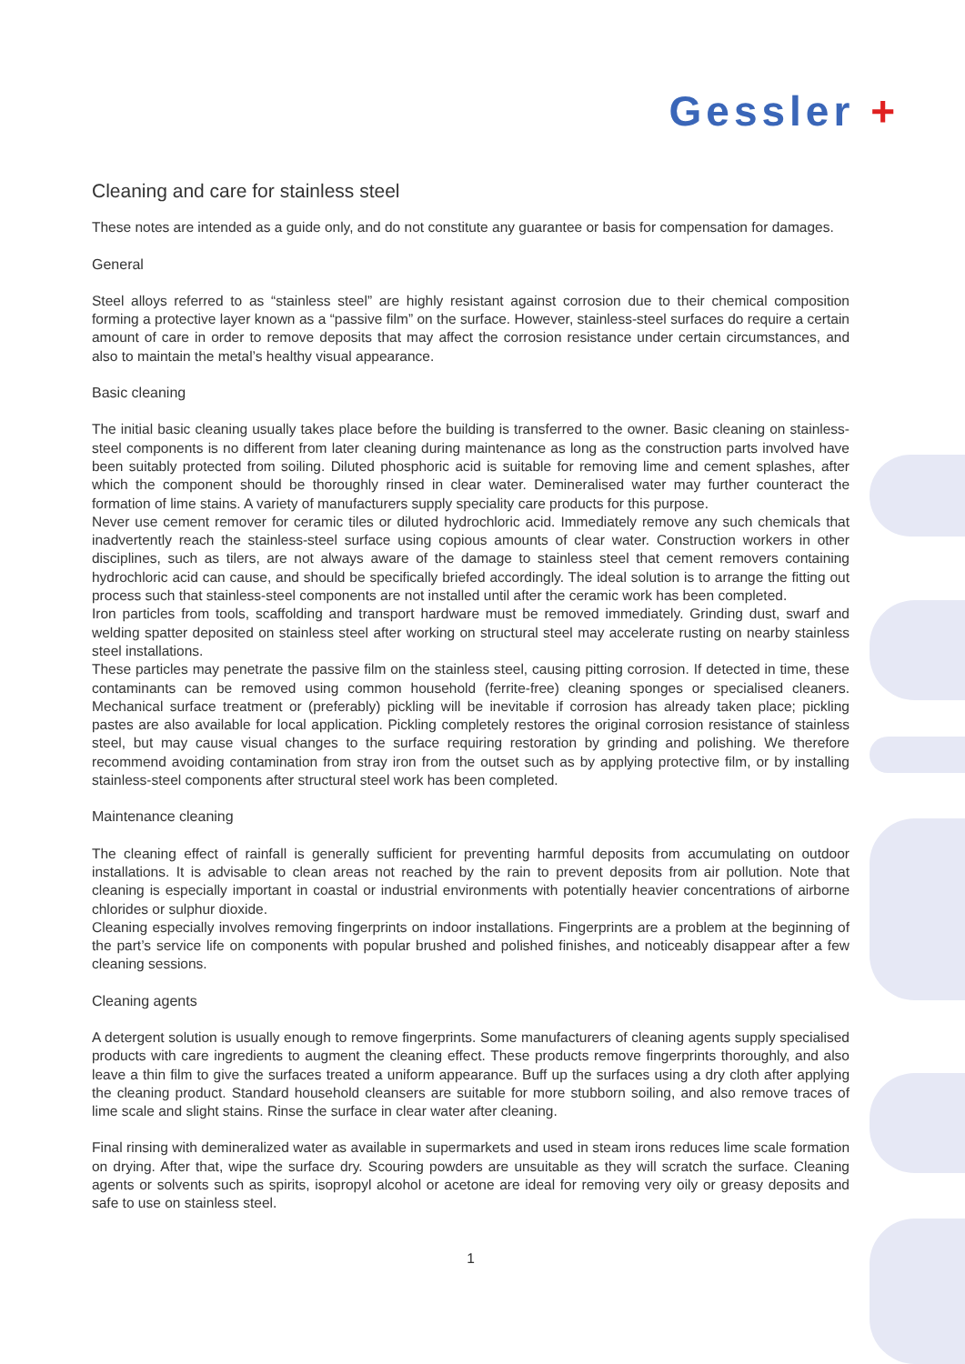Gessler +
Cleaning and care for stainless steel
These notes are intended as a guide only, and do not constitute any guarantee or basis for compensation for damages.
General
Steel alloys referred to as “stainless steel” are highly resistant against corrosion due to their chemical composition forming a protective layer known as a “passive film” on the surface. However, stainless-steel surfaces do require a certain amount of care in order to remove deposits that may affect the corrosion resistance under certain circumstances, and also to maintain the metal’s healthy visual appearance.
Basic cleaning
The initial basic cleaning usually takes place before the building is transferred to the owner. Basic cleaning on stainless-steel components is no different from later cleaning during maintenance as long as the construction parts involved have been suitably protected from soiling. Diluted phosphoric acid is suitable for removing lime and cement splashes, after which the component should be thoroughly rinsed in clear water. Demineralised water may further counteract the formation of lime stains. A variety of manufacturers supply speciality care products for this purpose.
Never use cement remover for ceramic tiles or diluted hydrochloric acid. Immediately remove any such chemicals that inadvertently reach the stainless-steel surface using copious amounts of clear water. Construction workers in other disciplines, such as tilers, are not always aware of the damage to stainless steel that cement removers containing hydrochloric acid can cause, and should be specifically briefed accordingly. The ideal solution is to arrange the fitting out process such that stainless-steel components are not installed until after the ceramic work has been completed.
Iron particles from tools, scaffolding and transport hardware must be removed immediately. Grinding dust, swarf and welding spatter deposited on stainless steel after working on structural steel may accelerate rusting on nearby stainless steel installations.
These particles may penetrate the passive film on the stainless steel, causing pitting corrosion. If detected in time, these contaminants can be removed using common household (ferrite-free) cleaning sponges or specialised cleaners. Mechanical surface treatment or (preferably) pickling will be inevitable if corrosion has already taken place; pickling pastes are also available for local application. Pickling completely restores the original corrosion resistance of stainless steel, but may cause visual changes to the surface requiring restoration by grinding and polishing. We therefore recommend avoiding contamination from stray iron from the outset such as by applying protective film, or by installing stainless-steel components after structural steel work has been completed.
Maintenance cleaning
The cleaning effect of rainfall is generally sufficient for preventing harmful deposits from accumulating on outdoor installations. It is advisable to clean areas not reached by the rain to prevent deposits from air pollution. Note that cleaning is especially important in coastal or industrial environments with potentially heavier concentrations of airborne chlorides or sulphur dioxide.
Cleaning especially involves removing fingerprints on indoor installations. Fingerprints are a problem at the beginning of the part’s service life on components with popular brushed and polished finishes, and noticeably disappear after a few cleaning sessions.
Cleaning agents
A detergent solution is usually enough to remove fingerprints. Some manufacturers of cleaning agents supply specialised products with care ingredients to augment the cleaning effect. These products remove fingerprints thoroughly, and also leave a thin film to give the surfaces treated a uniform appearance. Buff up the surfaces using a dry cloth after applying the cleaning product. Standard household cleansers are suitable for more stubborn soiling, and also remove traces of lime scale and slight stains. Rinse the surface in clear water after cleaning.
Final rinsing with demineralized water as available in supermarkets and used in steam irons reduces lime scale formation on drying. After that, wipe the surface dry. Scouring powders are unsuitable as they will scratch the surface. Cleaning agents or solvents such as spirits, isopropyl alcohol or acetone are ideal for removing very oily or greasy deposits and safe to use on stainless steel.
1